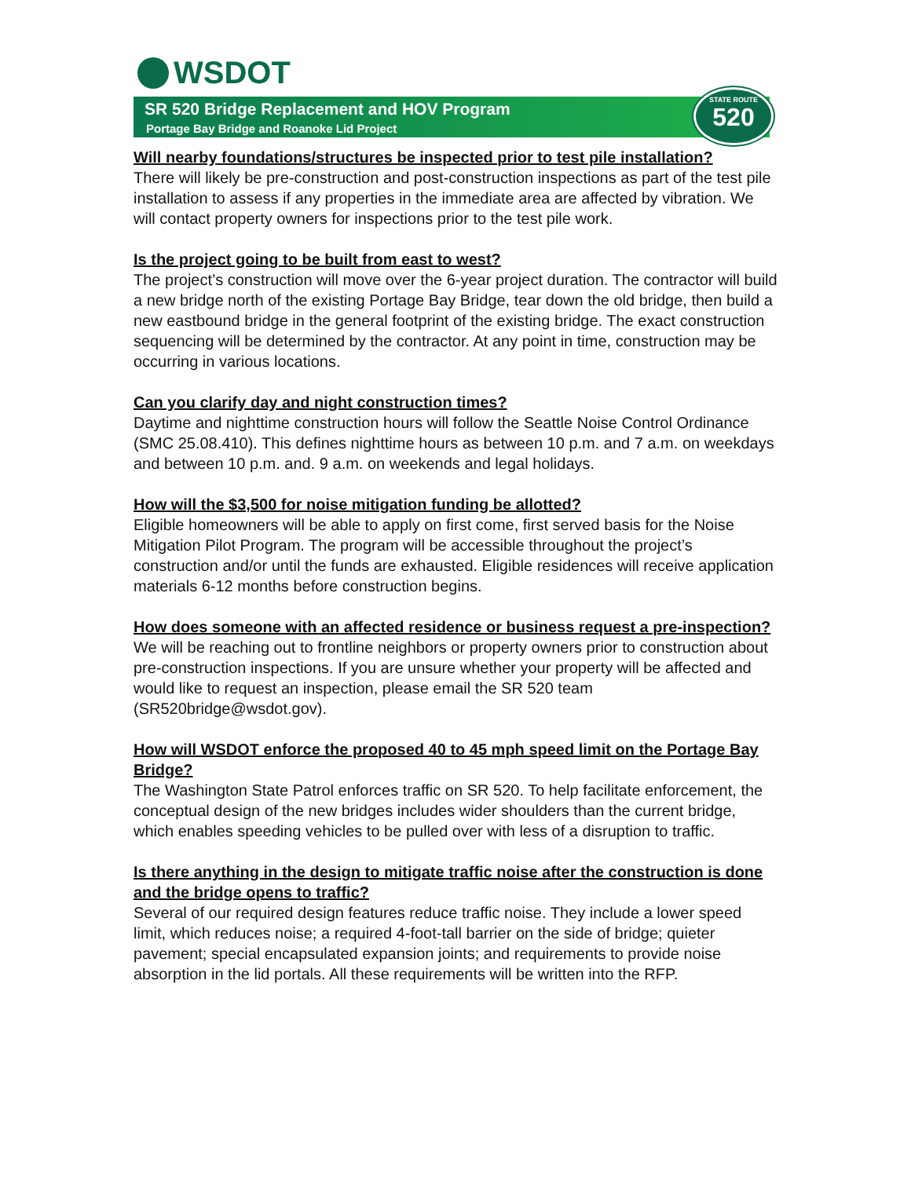WSDOT
SR 520 Bridge Replacement and HOV Program
Portage Bay Bridge and Roanoke Lid Project
STATE ROUTE
520
Will nearby foundations/structures be inspected prior to test pile installation?
There will likely be pre-construction and post-construction inspections as part of the test pile installation to assess if any properties in the immediate area are affected by vibration. We will contact property owners for inspections prior to the test pile work.
Is the project going to be built from east to west?
The project’s construction will move over the 6-year project duration. The contractor will build a new bridge north of the existing Portage Bay Bridge, tear down the old bridge, then build a new eastbound bridge in the general footprint of the existing bridge. The exact construction sequencing will be determined by the contractor. At any point in time, construction may be occurring in various locations.
Can you clarify day and night construction times?
Daytime and nighttime construction hours will follow the Seattle Noise Control Ordinance (SMC 25.08.410). This defines nighttime hours as between 10 p.m. and 7 a.m. on weekdays and between 10 p.m. and. 9 a.m. on weekends and legal holidays.
How will the $3,500 for noise mitigation funding be allotted?
Eligible homeowners will be able to apply on first come, first served basis for the Noise Mitigation Pilot Program. The program will be accessible throughout the project’s construction and/or until the funds are exhausted. Eligible residences will receive application materials 6-12 months before construction begins.
How does someone with an affected residence or business request a pre-inspection?
We will be reaching out to frontline neighbors or property owners prior to construction about pre-construction inspections. If you are unsure whether your property will be affected and would like to request an inspection, please email the SR 520 team (SR520bridge@wsdot.gov).
How will WSDOT enforce the proposed 40 to 45 mph speed limit on the Portage Bay Bridge?
The Washington State Patrol enforces traffic on SR 520. To help facilitate enforcement, the conceptual design of the new bridges includes wider shoulders than the current bridge, which enables speeding vehicles to be pulled over with less of a disruption to traffic.
Is there anything in the design to mitigate traffic noise after the construction is done and the bridge opens to traffic?
Several of our required design features reduce traffic noise. They include a lower speed limit, which reduces noise; a required 4-foot-tall barrier on the side of bridge; quieter pavement; special encapsulated expansion joints; and requirements to provide noise absorption in the lid portals. All these requirements will be written into the RFP.